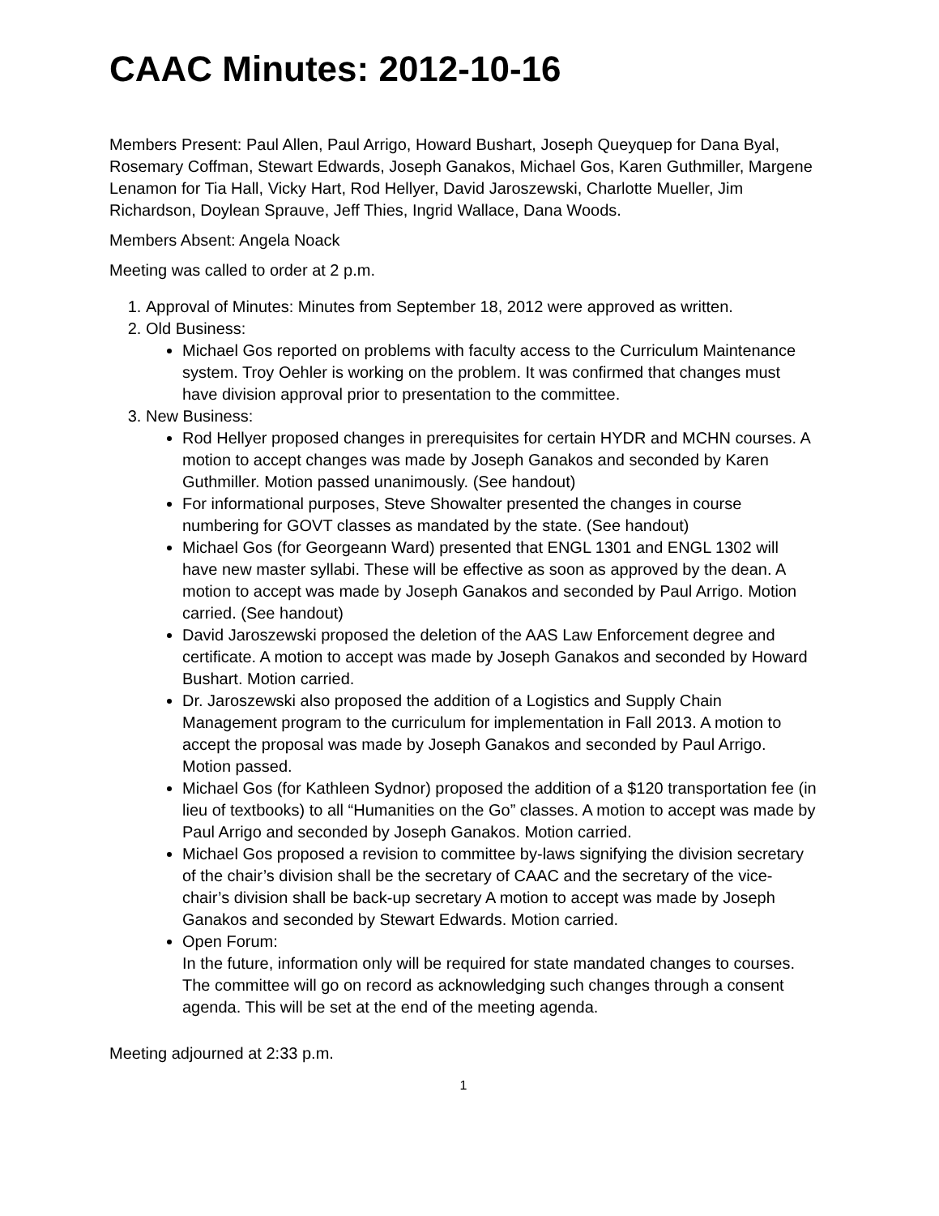CAAC Minutes: 2012-10-16
Members Present: Paul Allen, Paul Arrigo, Howard Bushart, Joseph Queyquep for Dana Byal, Rosemary Coffman, Stewart Edwards, Joseph Ganakos, Michael Gos, Karen Guthmiller, Margene Lenamon for Tia Hall, Vicky Hart, Rod Hellyer, David Jaroszewski, Charlotte Mueller, Jim Richardson, Doylean Sprauve, Jeff Thies, Ingrid Wallace, Dana Woods.
Members Absent: Angela Noack
Meeting was called to order at 2 p.m.
1. Approval of Minutes: Minutes from September 18, 2012 were approved as written.
2. Old Business:
Michael Gos reported on problems with faculty access to the Curriculum Maintenance system. Troy Oehler is working on the problem. It was confirmed that changes must have division approval prior to presentation to the committee.
3. New Business:
Rod Hellyer proposed changes in prerequisites for certain HYDR and MCHN courses. A motion to accept changes was made by Joseph Ganakos and seconded by Karen Guthmiller. Motion passed unanimously. (See handout)
For informational purposes, Steve Showalter presented the changes in course numbering for GOVT classes as mandated by the state. (See handout)
Michael Gos (for Georgeann Ward) presented that ENGL 1301 and ENGL 1302 will have new master syllabi. These will be effective as soon as approved by the dean. A motion to accept was made by Joseph Ganakos and seconded by Paul Arrigo. Motion carried. (See handout)
David Jaroszewski proposed the deletion of the AAS Law Enforcement degree and certificate. A motion to accept was made by Joseph Ganakos and seconded by Howard Bushart. Motion carried.
Dr. Jaroszewski also proposed the addition of a Logistics and Supply Chain Management program to the curriculum for implementation in Fall 2013. A motion to accept the proposal was made by Joseph Ganakos and seconded by Paul Arrigo. Motion passed.
Michael Gos (for Kathleen Sydnor) proposed the addition of a $120 transportation fee (in lieu of textbooks) to all “Humanities on the Go” classes. A motion to accept was made by Paul Arrigo and seconded by Joseph Ganakos. Motion carried.
Michael Gos proposed a revision to committee by-laws signifying the division secretary of the chair’s division shall be the secretary of CAAC and the secretary of the vice-chair’s division shall be back-up secretary A motion to accept was made by Joseph Ganakos and seconded by Stewart Edwards. Motion carried.
Open Forum:
In the future, information only will be required for state mandated changes to courses. The committee will go on record as acknowledging such changes through a consent agenda. This will be set at the end of the meeting agenda.
Meeting adjourned at 2:33 p.m.
1